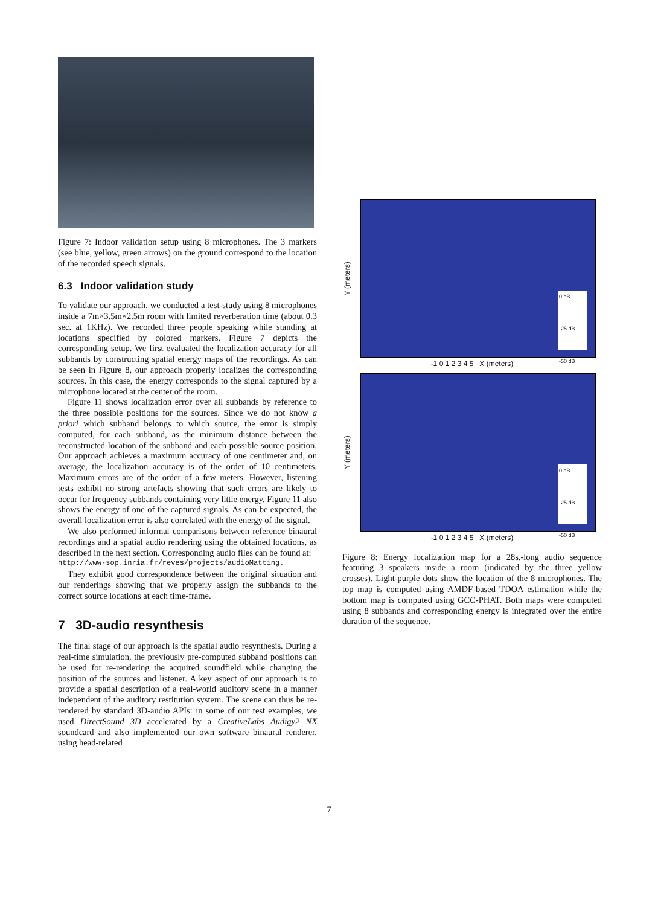Figure 7: Indoor validation setup using 8 microphones. The 3 markers (see blue, yellow, green arrows) on the ground correspond to the location of the recorded speech signals.
6.3 Indoor validation study
To validate our approach, we conducted a test-study using 8 microphones inside a 7m×3.5m×2.5m room with limited reverberation time (about 0.3 sec. at 1KHz). We recorded three people speaking while standing at locations specified by colored markers. Figure 7 depicts the corresponding setup. We first evaluated the localization accuracy for all subbands by constructing spatial energy maps of the recordings. As can be seen in Figure 8, our approach properly localizes the corresponding sources. In this case, the energy corresponds to the signal captured by a microphone located at the center of the room.
Figure 11 shows localization error over all subbands by reference to the three possible positions for the sources. Since we do not know a priori which subband belongs to which source, the error is simply computed, for each subband, as the minimum distance between the reconstructed location of the subband and each possible source position. Our approach achieves a maximum accuracy of one centimeter and, on average, the localization accuracy is of the order of 10 centimeters. Maximum errors are of the order of a few meters. However, listening tests exhibit no strong artefacts showing that such errors are likely to occur for frequency subbands containing very little energy. Figure 11 also shows the energy of one of the captured signals. As can be expected, the overall localization error is also correlated with the energy of the signal.
We also performed informal comparisons between reference binaural recordings and a spatial audio rendering using the obtained locations, as described in the next section. Corresponding audio files can be found at:
http://www-sop.inria.fr/reves/projects/audioMatting.
They exhibit good correspondence between the original situation and our renderings showing that we properly assign the subbands to the correct source locations at each time-frame.
7 3D-audio resynthesis
The final stage of our approach is the spatial audio resynthesis. During a real-time simulation, the previously pre-computed subband positions can be used for re-rendering the acquired soundfield while changing the position of the sources and listener. A key aspect of our approach is to provide a spatial description of a real-world auditory scene in a manner independent of the auditory restitution system. The scene can thus be re-rendered by standard 3D-audio APIs: in some of our test examples, we used DirectSound 3D accelerated by a CreativeLabs Audigy2 NX soundcard and also implemented our own software binaural renderer, using head-related
Y (meters)
0 dB
-25 dB
-50 dB
-1 0 1 2 3 4 5 X (meters)
Y (meters)
0 dB
-25 dB
-50 dB
-1 0 1 2 3 4 5 X (meters)
Figure 8: Energy localization map for a 28s.-long audio sequence featuring 3 speakers inside a room (indicated by the three yellow crosses). Light-purple dots show the location of the 8 microphones. The top map is computed using AMDF-based TDOA estimation while the bottom map is computed using GCC-PHAT. Both maps were computed using 8 subbands and corresponding energy is integrated over the entire duration of the sequence.
7